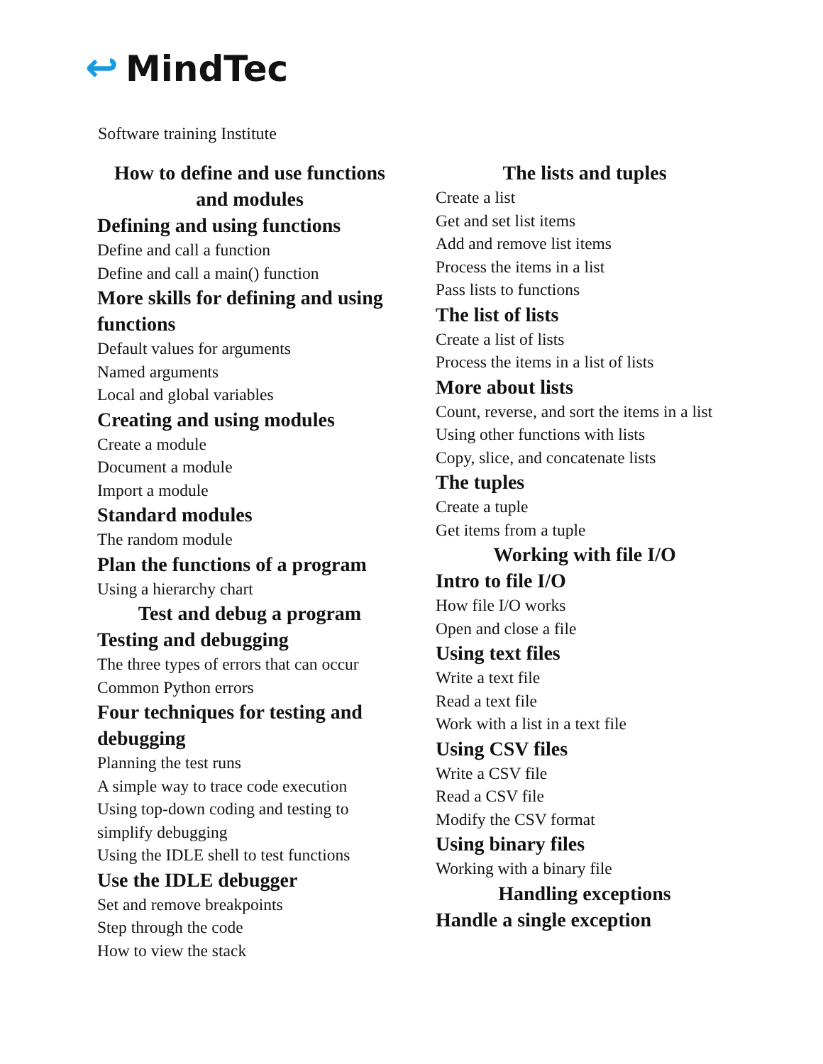↩ MindTec
Software training Institute
How to define and use functions and modules
Defining and using functions
Define and call a function
Define and call a main() function
More skills for defining and using functions
Default values for arguments
Named arguments
Local and global variables
Creating and using modules
Create a module
Document a module
Import a module
Standard modules
The random module
Plan the functions of a program
Using a hierarchy chart
Test and debug a program
Testing and debugging
The three types of errors that can occur
Common Python errors
Four techniques for testing and debugging
Planning the test runs
A simple way to trace code execution
Using top-down coding and testing to simplify debugging
Using the IDLE shell to test functions
Use the IDLE debugger
Set and remove breakpoints
Step through the code
How to view the stack
The lists and tuples
Create a list
Get and set list items
Add and remove list items
Process the items in a list
Pass lists to functions
The list of lists
Create a list of lists
Process the items in a list of lists
More about lists
Count, reverse, and sort the items in a list
Using other functions with lists
Copy, slice, and concatenate lists
The tuples
Create a tuple
Get items from a tuple
Working with file I/O
Intro to file I/O
How file I/O works
Open and close a file
Using text files
Write a text file
Read a text file
Work with a list in a text file
Using CSV files
Write a CSV file
Read a CSV file
Modify the CSV format
Using binary files
Working with a binary file
Handling exceptions
Handle a single exception